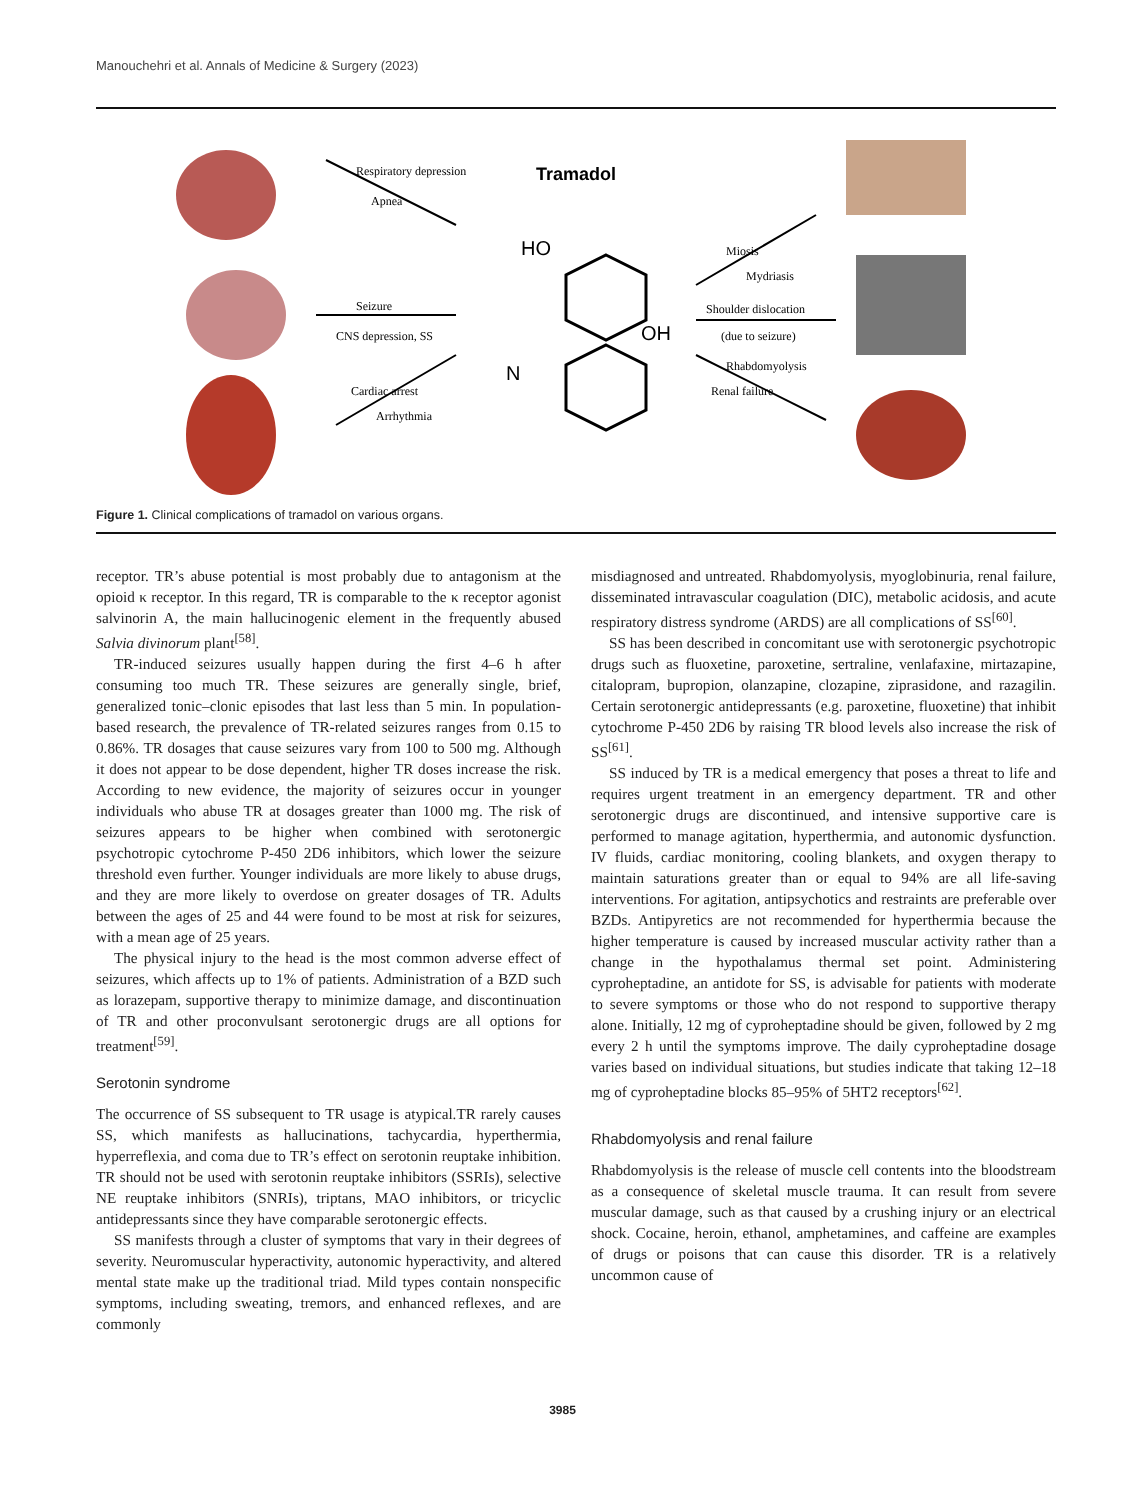Manouchehri et al. Annals of Medicine & Surgery (2023)
Tramadol
HO
OH
N
Respiratory depression
Apnea
Seizure
CNS depression, SS
Cardiac arrest
Arrhythmia
Miosis
Mydriasis
Shoulder dislocation
(due to seizure)
Rhabdomyolysis
Renal failure
Figure 1. Clinical complications of tramadol on various organs.
receptor. TR’s abuse potential is most probably due to antagonism at the opioid κ receptor. In this regard, TR is comparable to the κ receptor agonist salvinorin A, the main hallucinogenic element in the frequently abused Salvia divinorum plant<sup>[58]</sup>.
TR-induced seizures usually happen during the first 4–6 h after consuming too much TR. These seizures are generally single, brief, generalized tonic–clonic episodes that last less than 5 min. In population-based research, the prevalence of TR-related seizures ranges from 0.15 to 0.86%. TR dosages that cause seizures vary from 100 to 500 mg. Although it does not appear to be dose dependent, higher TR doses increase the risk. According to new evidence, the majority of seizures occur in younger individuals who abuse TR at dosages greater than 1000 mg. The risk of seizures appears to be higher when combined with serotonergic psychotropic cytochrome P-450 2D6 inhibitors, which lower the seizure threshold even further. Younger individuals are more likely to abuse drugs, and they are more likely to overdose on greater dosages of TR. Adults between the ages of 25 and 44 were found to be most at risk for seizures, with a mean age of 25 years.
The physical injury to the head is the most common adverse effect of seizures, which affects up to 1% of patients. Administration of a BZD such as lorazepam, supportive therapy to minimize damage, and discontinuation of TR and other proconvulsant serotonergic drugs are all options for treatment<sup>[59]</sup>.
Serotonin syndrome
The occurrence of SS subsequent to TR usage is atypical.TR rarely causes SS, which manifests as hallucinations, tachycardia, hyperthermia, hyperreflexia, and coma due to TR’s effect on serotonin reuptake inhibition. TR should not be used with serotonin reuptake inhibitors (SSRIs), selective NE reuptake inhibitors (SNRIs), triptans, MAO inhibitors, or tricyclic antidepressants since they have comparable serotonergic effects.
SS manifests through a cluster of symptoms that vary in their degrees of severity. Neuromuscular hyperactivity, autonomic hyperactivity, and altered mental state make up the traditional triad. Mild types contain nonspecific symptoms, including sweating, tremors, and enhanced reflexes, and are commonly
misdiagnosed and untreated. Rhabdomyolysis, myoglobinuria, renal failure, disseminated intravascular coagulation (DIC), metabolic acidosis, and acute respiratory distress syndrome (ARDS) are all complications of SS<sup>[60]</sup>.
SS has been described in concomitant use with serotonergic psychotropic drugs such as fluoxetine, paroxetine, sertraline, venlafaxine, mirtazapine, citalopram, bupropion, olanzapine, clozapine, ziprasidone, and razagilin. Certain serotonergic antidepressants (e.g. paroxetine, fluoxetine) that inhibit cytochrome P-450 2D6 by raising TR blood levels also increase the risk of SS<sup>[61]</sup>.
SS induced by TR is a medical emergency that poses a threat to life and requires urgent treatment in an emergency department. TR and other serotonergic drugs are discontinued, and intensive supportive care is performed to manage agitation, hyperthermia, and autonomic dysfunction. IV fluids, cardiac monitoring, cooling blankets, and oxygen therapy to maintain saturations greater than or equal to 94% are all life-saving interventions. For agitation, antipsychotics and restraints are preferable over BZDs. Antipyretics are not recommended for hyperthermia because the higher temperature is caused by increased muscular activity rather than a change in the hypothalamus thermal set point. Administering cyproheptadine, an antidote for SS, is advisable for patients with moderate to severe symptoms or those who do not respond to supportive therapy alone. Initially, 12 mg of cyproheptadine should be given, followed by 2 mg every 2 h until the symptoms improve. The daily cyproheptadine dosage varies based on individual situations, but studies indicate that taking 12–18 mg of cyproheptadine blocks 85–95% of 5HT2 receptors<sup>[62]</sup>.
Rhabdomyolysis and renal failure
Rhabdomyolysis is the release of muscle cell contents into the bloodstream as a consequence of skeletal muscle trauma. It can result from severe muscular damage, such as that caused by a crushing injury or an electrical shock. Cocaine, heroin, ethanol, amphetamines, and caffeine are examples of drugs or poisons that can cause this disorder. TR is a relatively uncommon cause of
3985